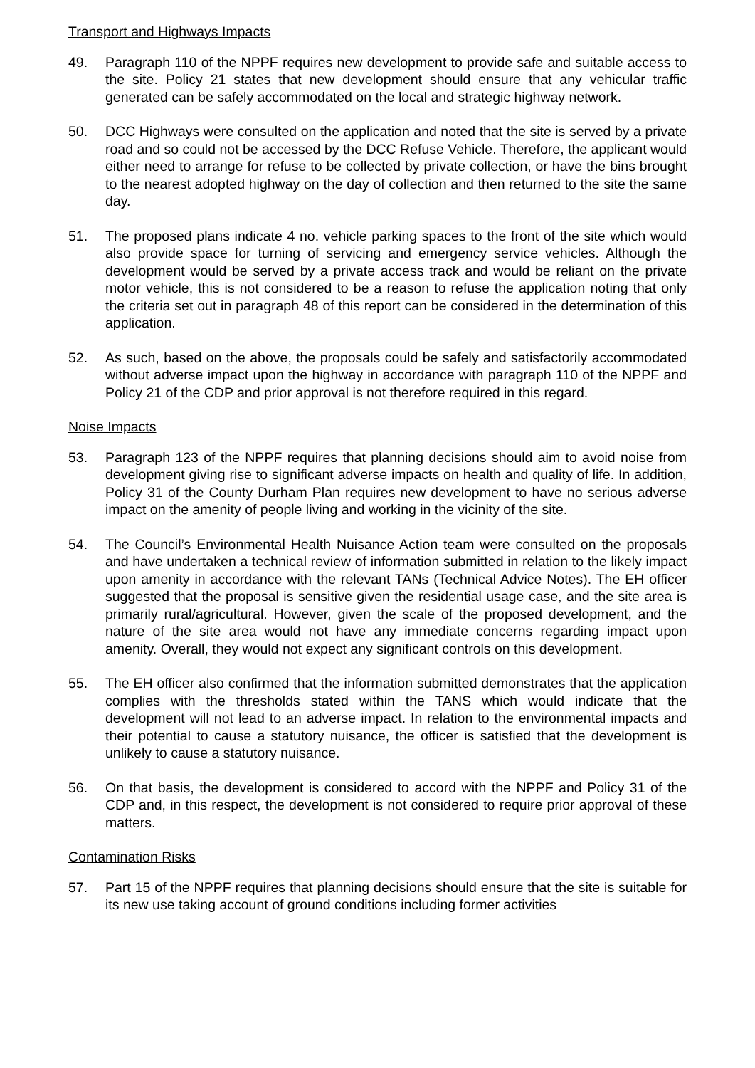Transport and Highways Impacts
49. Paragraph 110 of the NPPF requires new development to provide safe and suitable access to the site. Policy 21 states that new development should ensure that any vehicular traffic generated can be safely accommodated on the local and strategic highway network.
50. DCC Highways were consulted on the application and noted that the site is served by a private road and so could not be accessed by the DCC Refuse Vehicle. Therefore, the applicant would either need to arrange for refuse to be collected by private collection, or have the bins brought to the nearest adopted highway on the day of collection and then returned to the site the same day.
51. The proposed plans indicate 4 no. vehicle parking spaces to the front of the site which would also provide space for turning of servicing and emergency service vehicles. Although the development would be served by a private access track and would be reliant on the private motor vehicle, this is not considered to be a reason to refuse the application noting that only the criteria set out in paragraph 48 of this report can be considered in the determination of this application.
52. As such, based on the above, the proposals could be safely and satisfactorily accommodated without adverse impact upon the highway in accordance with paragraph 110 of the NPPF and Policy 21 of the CDP and prior approval is not therefore required in this regard.
Noise Impacts
53. Paragraph 123 of the NPPF requires that planning decisions should aim to avoid noise from development giving rise to significant adverse impacts on health and quality of life. In addition, Policy 31 of the County Durham Plan requires new development to have no serious adverse impact on the amenity of people living and working in the vicinity of the site.
54. The Council’s Environmental Health Nuisance Action team were consulted on the proposals and have undertaken a technical review of information submitted in relation to the likely impact upon amenity in accordance with the relevant TANs (Technical Advice Notes). The EH officer suggested that the proposal is sensitive given the residential usage case, and the site area is primarily rural/agricultural. However, given the scale of the proposed development, and the nature of the site area would not have any immediate concerns regarding impact upon amenity. Overall, they would not expect any significant controls on this development.
55. The EH officer also confirmed that the information submitted demonstrates that the application complies with the thresholds stated within the TANS which would indicate that the development will not lead to an adverse impact. In relation to the environmental impacts and their potential to cause a statutory nuisance, the officer is satisfied that the development is unlikely to cause a statutory nuisance.
56. On that basis, the development is considered to accord with the NPPF and Policy 31 of the CDP and, in this respect, the development is not considered to require prior approval of these matters.
Contamination Risks
57. Part 15 of the NPPF requires that planning decisions should ensure that the site is suitable for its new use taking account of ground conditions including former activities